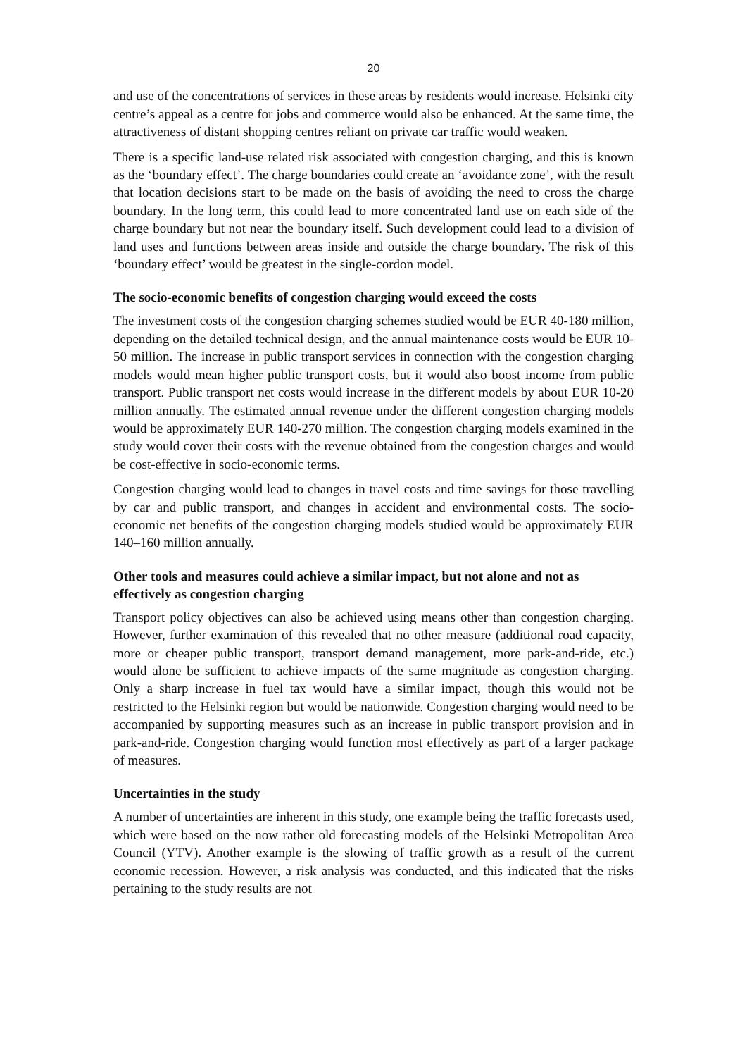20
and use of the concentrations of services in these areas by residents would increase. Helsinki city centre’s appeal as a centre for jobs and commerce would also be enhanced. At the same time, the attractiveness of distant shopping centres reliant on private car traffic would weaken.
There is a specific land-use related risk associated with congestion charging, and this is known as the ‘boundary effect’. The charge boundaries could create an ‘avoidance zone’, with the result that location decisions start to be made on the basis of avoiding the need to cross the charge boundary. In the long term, this could lead to more concentrated land use on each side of the charge boundary but not near the boundary itself. Such development could lead to a division of land uses and functions between areas inside and outside the charge boundary. The risk of this ‘boundary effect’ would be greatest in the single-cordon model.
The socio-economic benefits of congestion charging would exceed the costs
The investment costs of the congestion charging schemes studied would be EUR 40-180 million, depending on the detailed technical design, and the annual maintenance costs would be EUR 10-50 million. The increase in public transport services in connection with the congestion charging models would mean higher public transport costs, but it would also boost income from public transport. Public transport net costs would increase in the different models by about EUR 10-20 million annually. The estimated annual revenue under the different congestion charging models would be approximately EUR 140-270 million. The congestion charging models examined in the study would cover their costs with the revenue obtained from the congestion charges and would be cost-effective in socio-economic terms.
Congestion charging would lead to changes in travel costs and time savings for those travelling by car and public transport, and changes in accident and environmental costs. The socio-economic net benefits of the congestion charging models studied would be approximately EUR 140–160 million annually.
Other tools and measures could achieve a similar impact, but not alone and not as effectively as congestion charging
Transport policy objectives can also be achieved using means other than congestion charging. However, further examination of this revealed that no other measure (additional road capacity, more or cheaper public transport, transport demand management, more park-and-ride, etc.) would alone be sufficient to achieve impacts of the same magnitude as congestion charging. Only a sharp increase in fuel tax would have a similar impact, though this would not be restricted to the Helsinki region but would be nationwide. Congestion charging would need to be accompanied by supporting measures such as an increase in public transport provision and in park-and-ride. Congestion charging would function most effectively as part of a larger package of measures.
Uncertainties in the study
A number of uncertainties are inherent in this study, one example being the traffic forecasts used, which were based on the now rather old forecasting models of the Helsinki Metropolitan Area Council (YTV). Another example is the slowing of traffic growth as a result of the current economic recession. However, a risk analysis was conducted, and this indicated that the risks pertaining to the study results are not